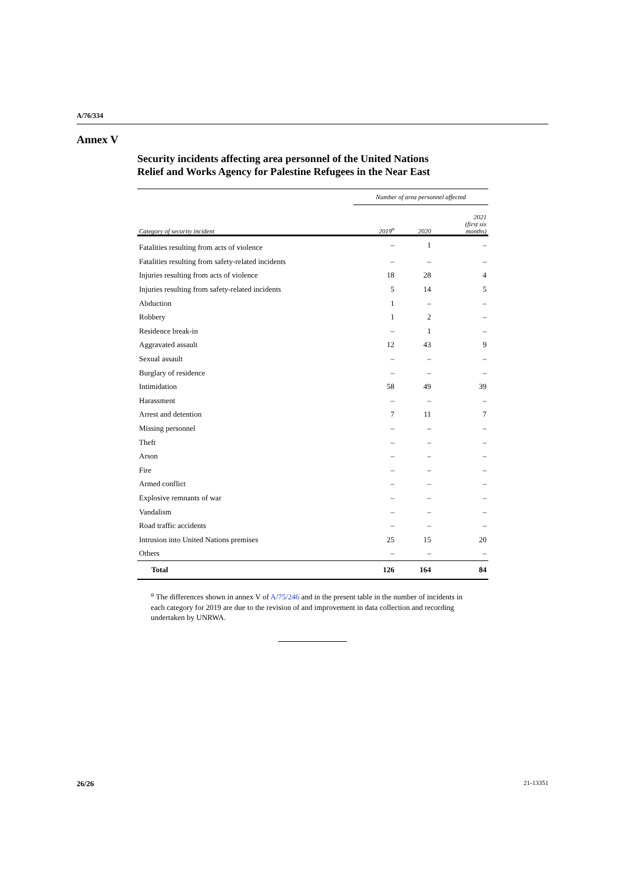A/76/334
Annex V
Security incidents affecting area personnel of the United Nations
Relief and Works Agency for Palestine Refugees in the Near East
| | Number of area personnel affected | | |
| --- | --- | --- | --- |
| Category of security incident | 2019<sup>a</sup> | 2020 | 2021 (first six months) |
| Fatalities resulting from acts of violence | – | 1 | – |
| Fatalities resulting from safety-related incidents | – | – | – |
| Injuries resulting from acts of violence | 18 | 28 | 4 |
| Injuries resulting from safety-related incidents | 5 | 14 | 5 |
| Abduction | 1 | – | – |
| Robbery | 1 | 2 | – |
| Residence break-in | – | 1 | – |
| Aggravated assault | 12 | 43 | 9 |
| Sexual assault | – | – | – |
| Burglary of residence | – | – | – |
| Intimidation | 58 | 49 | 39 |
| Harassment | – | – | – |
| Arrest and detention | 7 | 11 | 7 |
| Missing personnel | – | – | – |
| Theft | – | – | – |
| Arson | – | – | – |
| Fire | – | – | – |
| Armed conflict | – | – | – |
| Explosive remnants of war | – | – | – |
| Vandalism | – | – | – |
| Road traffic accidents | – | – | – |
| Intrusion into United Nations premises | 25 | 15 | 20 |
| Others | – | – | – |
| Total | 126 | 164 | 84 |
<sup>a</sup> The differences shown in annex V of A/75/246 and in the present table in the number of incidents in each category for 2019 are due to the revision of and improvement in data collection and recording undertaken by UNRWA.
26/26 21-13351